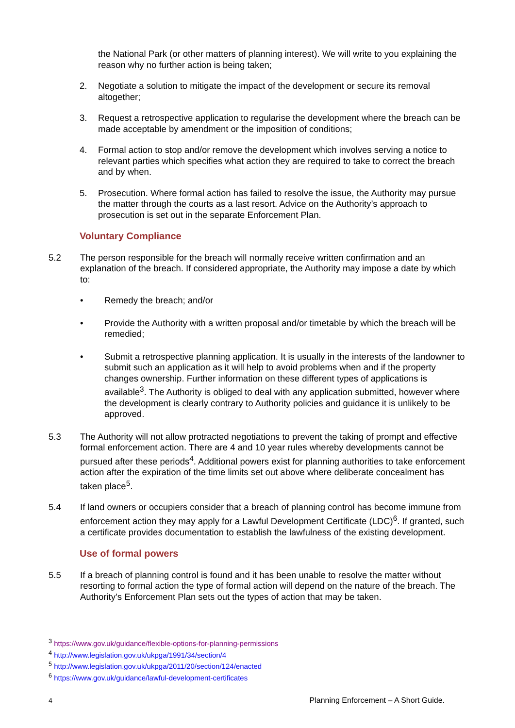the National Park (or other matters of planning interest). We will write to you explaining the reason why no further action is being taken;
2. Negotiate a solution to mitigate the impact of the development or secure its removal altogether;
3. Request a retrospective application to regularise the development where the breach can be made acceptable by amendment or the imposition of conditions;
4. Formal action to stop and/or remove the development which involves serving a notice to relevant parties which specifies what action they are required to take to correct the breach and by when.
5. Prosecution. Where formal action has failed to resolve the issue, the Authority may pursue the matter through the courts as a last resort. Advice on the Authority’s approach to prosecution is set out in the separate Enforcement Plan.
Voluntary Compliance
5.2 The person responsible for the breach will normally receive written confirmation and an explanation of the breach. If considered appropriate, the Authority may impose a date by which to:
• Remedy the breach; and/or
• Provide the Authority with a written proposal and/or timetable by which the breach will be remedied;
• Submit a retrospective planning application. It is usually in the interests of the landowner to submit such an application as it will help to avoid problems when and if the property changes ownership. Further information on these different types of applications is available<sup>3</sup>. The Authority is obliged to deal with any application submitted, however where the development is clearly contrary to Authority policies and guidance it is unlikely to be approved.
5.3 The Authority will not allow protracted negotiations to prevent the taking of prompt and effective formal enforcement action. There are 4 and 10 year rules whereby developments cannot be pursued after these periods<sup>4</sup>. Additional powers exist for planning authorities to take enforcement action after the expiration of the time limits set out above where deliberate concealment has taken place<sup>5</sup>.
5.4 If land owners or occupiers consider that a breach of planning control has become immune from enforcement action they may apply for a Lawful Development Certificate (LDC)<sup>6</sup>. If granted, such a certificate provides documentation to establish the lawfulness of the existing development.
Use of formal powers
5.5 If a breach of planning control is found and it has been unable to resolve the matter without resorting to formal action the type of formal action will depend on the nature of the breach. The Authority’s Enforcement Plan sets out the types of action that may be taken.
<sup>3</sup> https://www.gov.uk/guidance/flexible-options-for-planning-permissions
<sup>4</sup> http://www.legislation.gov.uk/ukpga/1991/34/section/4
<sup>5</sup> http://www.legislation.gov.uk/ukpga/2011/20/section/124/enacted
<sup>6</sup> https://www.gov.uk/guidance/lawful-development-certificates
4 Planning Enforcement – A Short Guide.